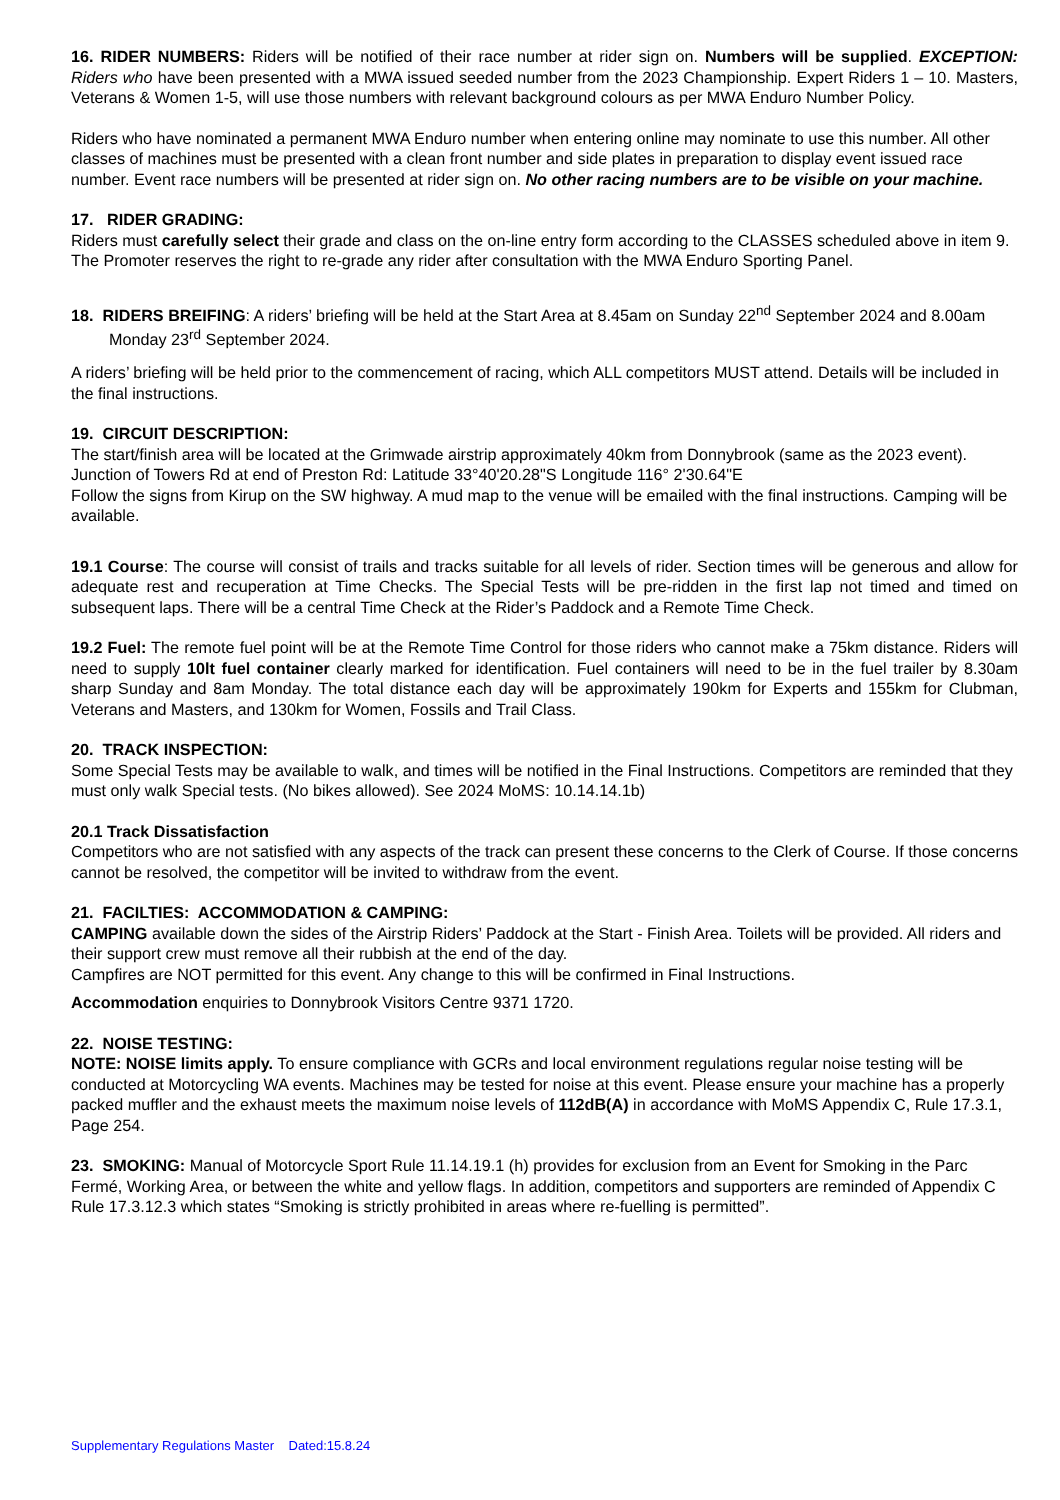16. RIDER NUMBERS: Riders will be notified of their race number at rider sign on. Numbers will be supplied. EXCEPTION: Riders who have been presented with a MWA issued seeded number from the 2023 Championship. Expert Riders 1 – 10. Masters, Veterans & Women 1-5, will use those numbers with relevant background colours as per MWA Enduro Number Policy.
Riders who have nominated a permanent MWA Enduro number when entering online may nominate to use this number. All other classes of machines must be presented with a clean front number and side plates in preparation to display event issued race number. Event race numbers will be presented at rider sign on. No other racing numbers are to be visible on your machine.
17. RIDER GRADING:
Riders must carefully select their grade and class on the on-line entry form according to the CLASSES scheduled above in item 9. The Promoter reserves the right to re-grade any rider after consultation with the MWA Enduro Sporting Panel.
18. RIDERS BREIFING: A riders’ briefing will be held at the Start Area at 8.45am on Sunday 22<sup>nd</sup> September 2024 and 8.00am Monday 23<sup>rd</sup> September 2024.
A riders’ briefing will be held prior to the commencement of racing, which ALL competitors MUST attend. Details will be included in the final instructions.
19. CIRCUIT DESCRIPTION:
The start/finish area will be located at the Grimwade airstrip approximately 40km from Donnybrook (same as the 2023 event). Junction of Towers Rd at end of Preston Rd: Latitude 33°40'20.28"S Longitude 116° 2'30.64"E
Follow the signs from Kirup on the SW highway. A mud map to the venue will be emailed with the final instructions. Camping will be available.
19.1 Course: The course will consist of trails and tracks suitable for all levels of rider. Section times will be generous and allow for adequate rest and recuperation at Time Checks. The Special Tests will be pre-ridden in the first lap not timed and timed on subsequent laps. There will be a central Time Check at the Rider’s Paddock and a Remote Time Check.
19.2 Fuel: The remote fuel point will be at the Remote Time Control for those riders who cannot make a 75km distance. Riders will need to supply 10lt fuel container clearly marked for identification. Fuel containers will need to be in the fuel trailer by 8.30am sharp Sunday and 8am Monday. The total distance each day will be approximately 190km for Experts and 155km for Clubman, Veterans and Masters, and 130km for Women, Fossils and Trail Class.
20. TRACK INSPECTION:
Some Special Tests may be available to walk, and times will be notified in the Final Instructions. Competitors are reminded that they must only walk Special tests. (No bikes allowed). See 2024 MoMS: 10.14.14.1b)
20.1 Track Dissatisfaction
Competitors who are not satisfied with any aspects of the track can present these concerns to the Clerk of Course. If those concerns cannot be resolved, the competitor will be invited to withdraw from the event.
21. FACILTIES: ACCOMMODATION & CAMPING:
CAMPING available down the sides of the Airstrip Riders’ Paddock at the Start - Finish Area. Toilets will be provided. All riders and their support crew must remove all their rubbish at the end of the day.
Campfires are NOT permitted for this event. Any change to this will be confirmed in Final Instructions.
Accommodation enquiries to Donnybrook Visitors Centre 9371 1720.
22. NOISE TESTING:
NOTE: NOISE limits apply. To ensure compliance with GCRs and local environment regulations regular noise testing will be conducted at Motorcycling WA events. Machines may be tested for noise at this event. Please ensure your machine has a properly packed muffler and the exhaust meets the maximum noise levels of 112dB(A) in accordance with MoMS Appendix C, Rule 17.3.1, Page 254.
23. SMOKING: Manual of Motorcycle Sport Rule 11.14.19.1 (h) provides for exclusion from an Event for Smoking in the Parc Fermé, Working Area, or between the white and yellow flags. In addition, competitors and supporters are reminded of Appendix C Rule 17.3.12.3 which states “Smoking is strictly prohibited in areas where re-fuelling is permitted”.
Supplementary Regulations Master Dated:15.8.24